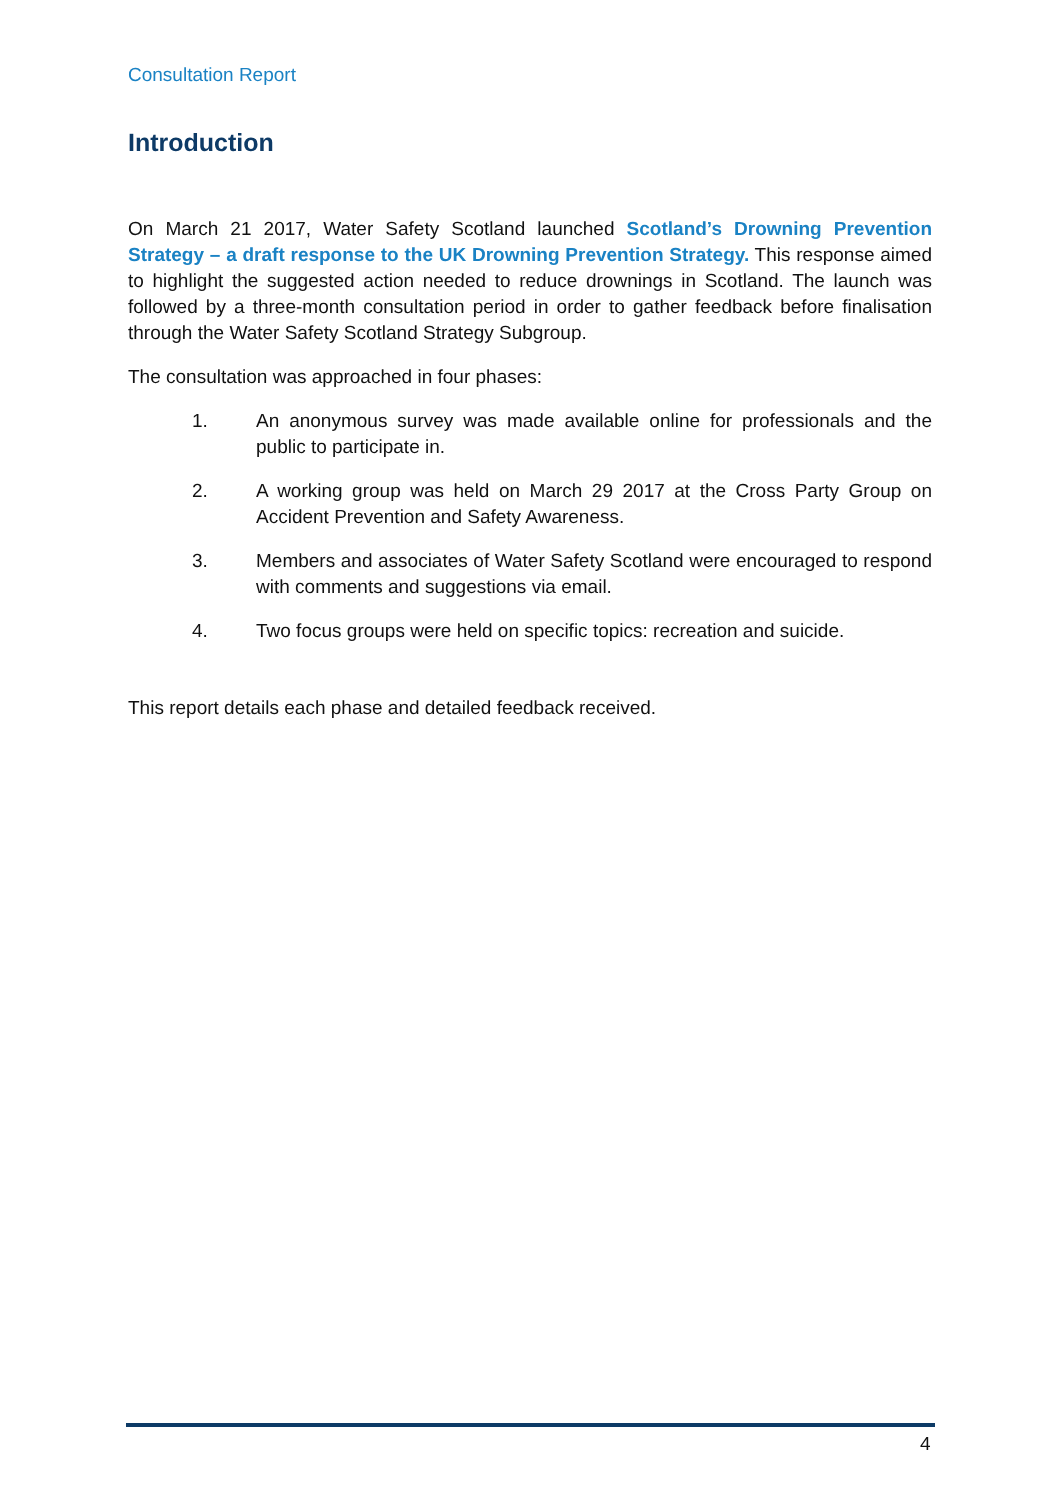Consultation Report
Introduction
On March 21 2017, Water Safety Scotland launched Scotland’s Drowning Prevention Strategy – a draft response to the UK Drowning Prevention Strategy. This response aimed to highlight the suggested action needed to reduce drownings in Scotland. The launch was followed by a three-month consultation period in order to gather feedback before finalisation through the Water Safety Scotland Strategy Subgroup.
The consultation was approached in four phases:
1. An anonymous survey was made available online for professionals and the public to participate in.
2. A working group was held on March 29 2017 at the Cross Party Group on Accident Prevention and Safety Awareness.
3. Members and associates of Water Safety Scotland were encouraged to respond with comments and suggestions via email.
4. Two focus groups were held on specific topics: recreation and suicide.
This report details each phase and detailed feedback received.
4